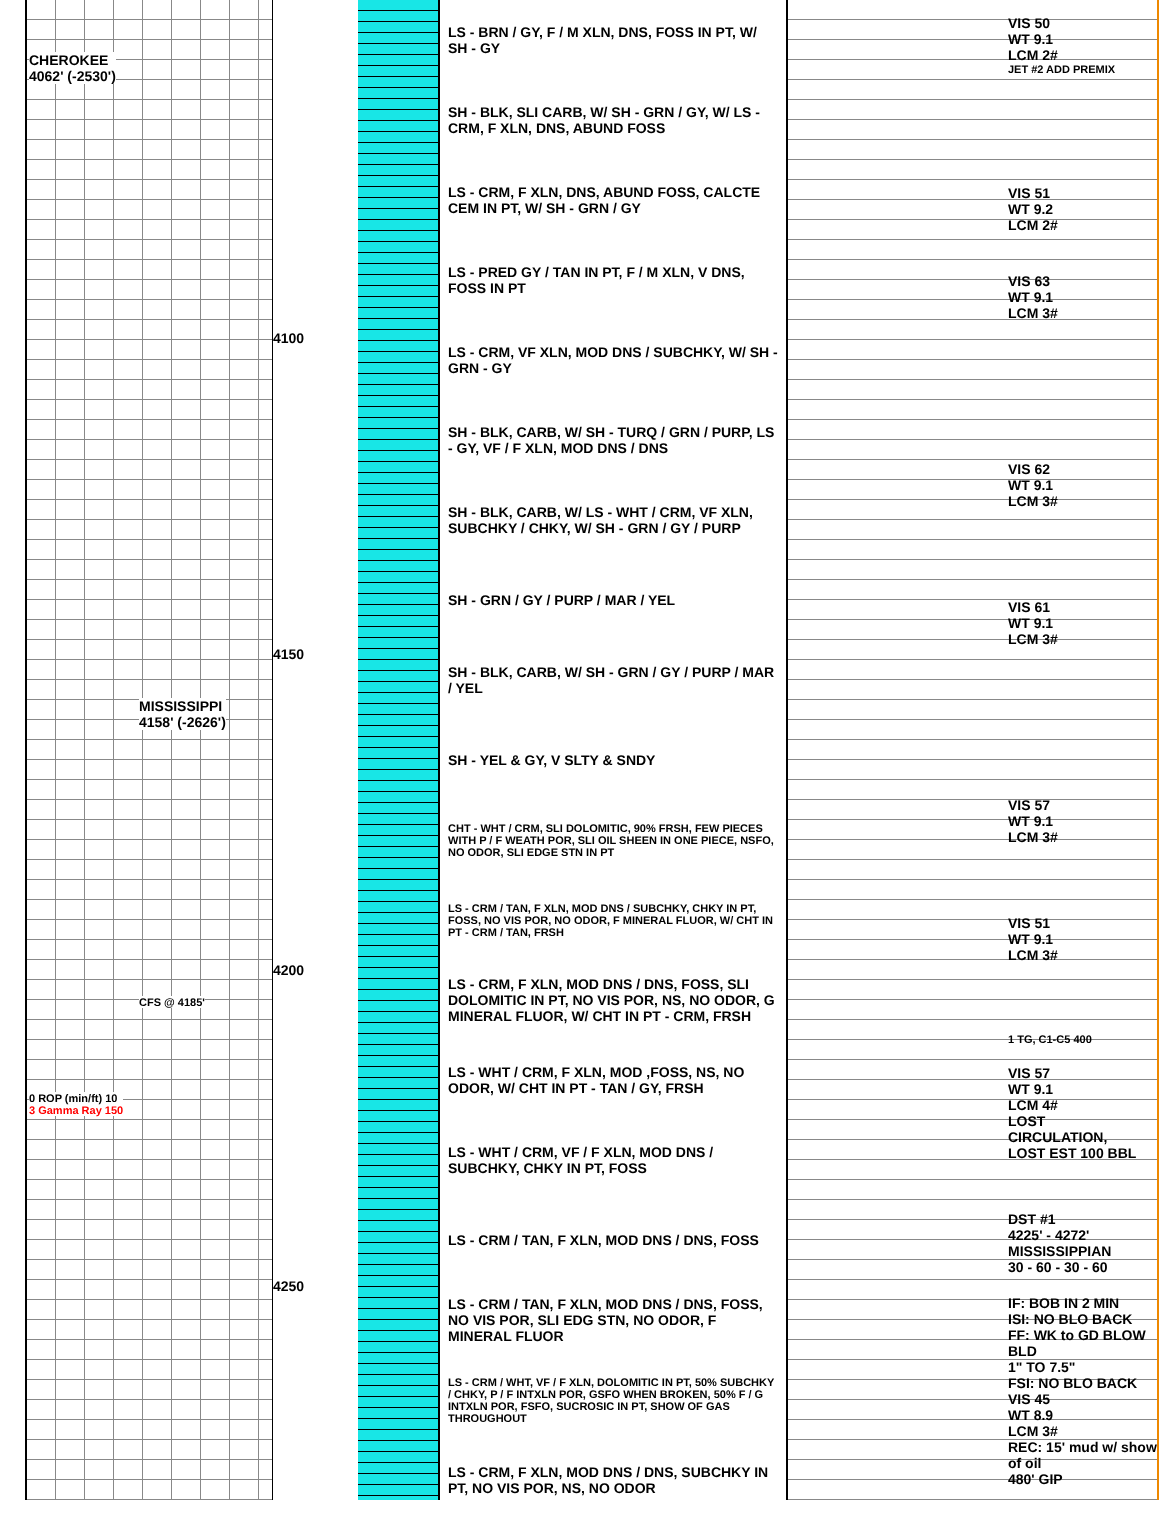CHEROKEE
4062' (-2530')
MISSISSIPPI
4158' (-2626')
CFS @ 4185'
0 ROP (min/ft) 10
3 Gamma Ray 150
4100
4150
4200
4250
LS - BRN / GY, F / M XLN, DNS, FOSS IN PT, W/ SH - GY
SH - BLK, SLI CARB, W/ SH - GRN / GY, W/ LS - CRM, F XLN, DNS, ABUND FOSS
LS - CRM, F XLN, DNS, ABUND FOSS, CALCTE CEM IN PT, W/ SH - GRN / GY
LS - PRED GY / TAN IN PT, F / M XLN, V DNS, FOSS IN PT
LS - CRM, VF XLN, MOD DNS / SUBCHKY, W/ SH - GRN - GY
SH - BLK, CARB, W/ SH - TURQ / GRN / PURP, LS - GY, VF / F XLN, MOD DNS / DNS
SH - BLK, CARB, W/ LS - WHT / CRM, VF XLN, SUBCHKY / CHKY, W/ SH - GRN / GY / PURP
SH - GRN / GY / PURP / MAR / YEL
SH - BLK, CARB, W/ SH - GRN / GY / PURP / MAR / YEL
SH - YEL & GY, V SLTY & SNDY
CHT - WHT / CRM, SLI DOLOMITIC, 90% FRSH, FEW PIECES WITH P / F WEATH POR, SLI OIL SHEEN IN ONE PIECE, NSFO, NO ODOR, SLI EDGE STN IN PT
LS - CRM / TAN, F XLN, MOD DNS / SUBCHKY, CHKY IN PT, FOSS, NO VIS POR, NO ODOR, F MINERAL FLUOR, W/ CHT IN PT - CRM / TAN, FRSH
LS - CRM, F XLN, MOD DNS / DNS, FOSS, SLI DOLOMITIC IN PT, NO VIS POR, NS, NO ODOR, G MINERAL FLUOR, W/ CHT IN PT - CRM, FRSH
LS - WHT / CRM, F XLN, MOD ,FOSS, NS, NO ODOR, W/ CHT IN PT - TAN / GY, FRSH
LS - WHT / CRM, VF / F XLN, MOD DNS / SUBCHKY, CHKY IN PT, FOSS
LS - CRM / TAN, F XLN, MOD DNS / DNS, FOSS
LS - CRM / TAN, F XLN, MOD DNS / DNS, FOSS, NO VIS POR, SLI EDG STN, NO ODOR, F MINERAL FLUOR
LS - CRM / WHT, VF / F XLN, DOLOMITIC IN PT, 50% SUBCHKY / CHKY, P / F INTXLN POR, GSFO WHEN BROKEN, 50% F / G INTXLN POR, FSFO, SUCROSIC IN PT, SHOW OF GAS THROUGHOUT
LS - CRM, F XLN, MOD DNS / DNS, SUBCHKY IN PT, NO VIS POR, NS, NO ODOR
VIS 50
WT 9.1
LCM 2#
JET #2 ADD PREMIX
VIS 51
WT 9.2
LCM 2#
VIS 63
WT 9.1
LCM 3#
VIS 62
WT 9.1
LCM 3#
VIS 61
WT 9.1
LCM 3#
VIS 57
WT 9.1
LCM 3#
VIS 51
WT 9.1
LCM 3#
1 TG, C1-C5 400
VIS 57
WT 9.1
LCM 4#
LOST
CIRCULATION,
LOST EST 100 BBL
DST #1
4225' - 4272'
MISSISSIPPIAN
30 - 60 - 30 - 60
IF: BOB IN 2 MIN
ISI: NO BLO BACK
FF: WK to GD BLOW BLD
1" TO 7.5"
FSI: NO BLO BACK
VIS 45
WT 8.9
LCM 3#
REC: 15' mud w/ show of oil
480' GIP